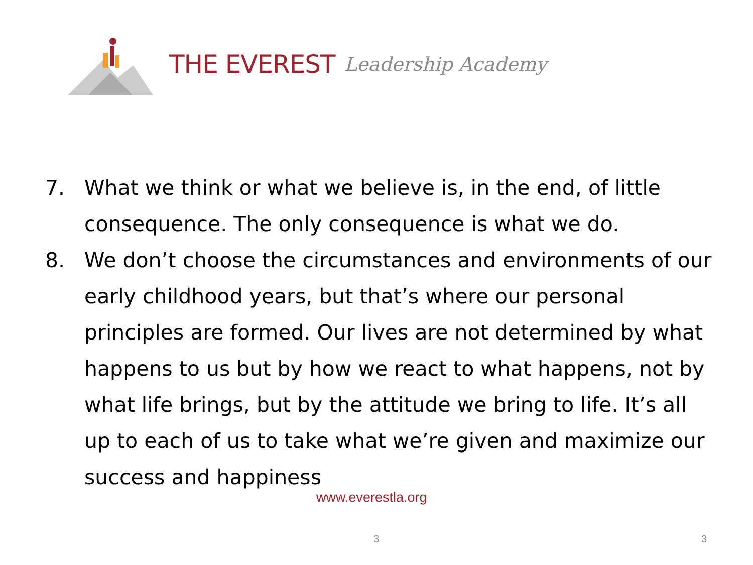THE EVEREST Leadership Academy
7. What we think or what we believe is, in the end, of little consequence. The only consequence is what we do.
8. We don’t choose the circumstances and environments of our early childhood years, but that’s where our personal principles are formed. Our lives are not determined by what happens to us but by how we react to what happens, not by what life brings, but by the attitude we bring to life. It’s all up to each of us to take what we’re given and maximize our success and happiness
www.everestla.org
3 3